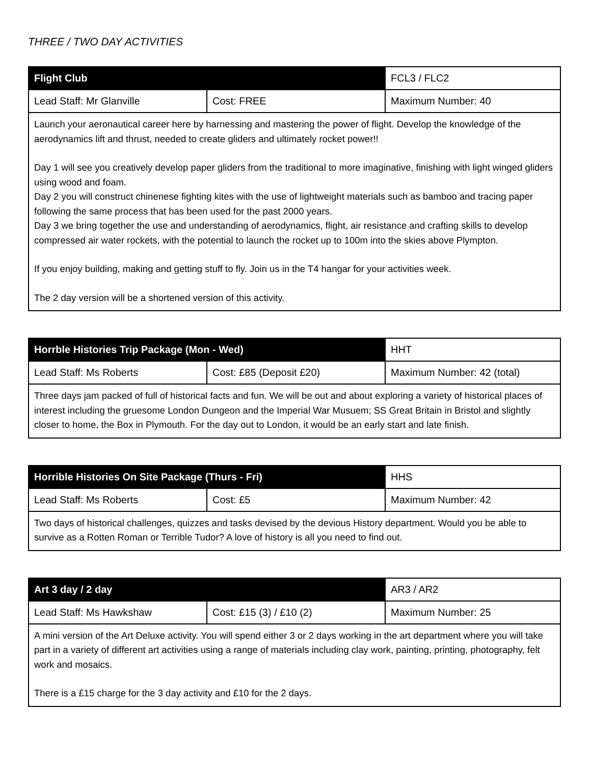THREE / TWO DAY ACTIVITIES
| Flight Club | | FCL3 / FLC2 |
| --- | --- | --- |
| Lead Staff: Mr Glanville | Cost: FREE | Maximum Number: 40 |
| Launch your aeronautical career here by harnessing and mastering the power of flight. Develop the knowledge of the aerodynamics lift and thrust, needed to create gliders and ultimately rocket power!! Day 1 will see you creatively develop paper gliders from the traditional to more imaginative, finishing with light winged gliders using wood and foam. Day 2 you will construct chinenese fighting kites with the use of lightweight materials such as bamboo and tracing paper following the same process that has been used for the past 2000 years. Day 3 we bring together the use and understanding of aerodynamics, flight, air resistance and crafting skills to develop compressed air water rockets, with the potential to launch the rocket up to 100m into the skies above Plympton. If you enjoy building, making and getting stuff to fly. Join us in the T4 hangar for your activities week. The 2 day version will be a shortened version of this activity. | | |
| Horrble Histories Trip Package (Mon - Wed) | | HHT |
| --- | --- | --- |
| Lead Staff: Ms Roberts | Cost: £85 (Deposit £20) | Maximum Number: 42 (total) |
| Three days jam packed of full of historical facts and fun. We will be out and about exploring a variety of historical places of interest including the gruesome London Dungeon and the Imperial War Musuem; SS Great Britain in Bristol and slightly closer to home, the Box in Plymouth. For the day out to London, it would be an early start and late finish. | | |
| Horrible Histories On Site Package (Thurs - Fri) | | HHS |
| --- | --- | --- |
| Lead Staff: Ms Roberts | Cost: £5 | Maximum Number: 42 |
| Two days of historical challenges, quizzes and tasks devised by the devious History department. Would you be able to survive as a Rotten Roman or Terrible Tudor? A love of history is all you need to find out. | | |
| Art 3 day / 2 day | | AR3 / AR2 |
| --- | --- | --- |
| Lead Staff: Ms Hawkshaw | Cost: £15 (3) / £10 (2) | Maximum Number: 25 |
| A mini version of the Art Deluxe activity. You will spend either 3 or 2 days working in the art department where you will take part in a variety of different art activities using a range of materials including clay work, painting, printing, photography, felt work and mosaics. There is a £15 charge for the 3 day activity and £10 for the 2 days. | | |